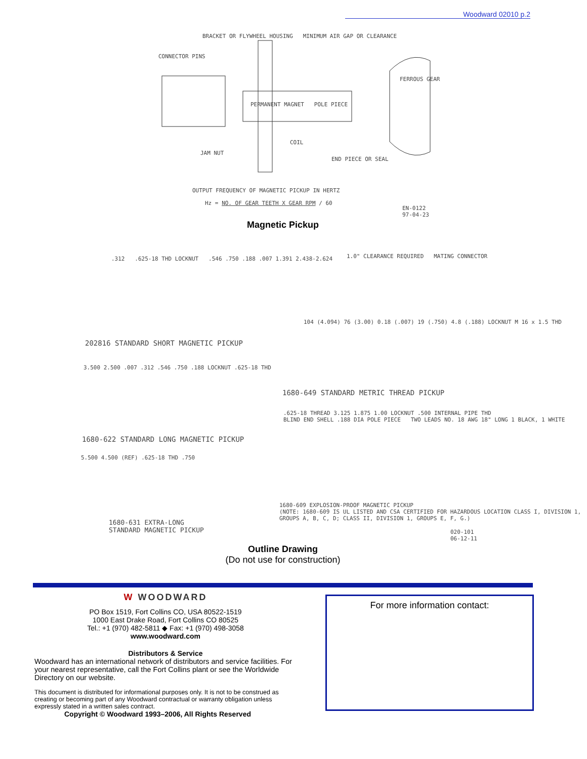Woodward 02010 p.2
BRACKET OR FLYWHEEL HOUSING MINIMUM AIR GAP OR CLEARANCE
CONNECTOR PINS
FERROUS GEAR
PERMANENT MAGNET POLE PIECE
COIL
JAM NUT
END PIECE OR SEAL
OUTPUT FREQUENCY OF MAGNETIC PICKUP IN HERTZ
Hz = NO. OF GEAR TEETH X GEAR RPM / 60
EN-0122
97-04-23
Magnetic Pickup
.312 .625-18 THD LOCKNUT .546 .750 .188 .007 1.391 2.438-2.624
1.0" CLEARANCE REQUIRED MATING CONNECTOR
202816 STANDARD SHORT MAGNETIC PICKUP
104 (4.094) 76 (3.00) 0.18 (.007) 19 (.750) 4.8 (.188) LOCKNUT M 16 x 1.5 THD
3.500 2.500 .007 .312 .546 .750 .188 LOCKNUT .625-18 THD
1680-649 STANDARD METRIC THREAD PICKUP
1680-622 STANDARD LONG MAGNETIC PICKUP
.625-18 THREAD 3.125 1.875 1.00 LOCKNUT .500 INTERNAL PIPE THD
BLIND END SHELL .188 DIA POLE PIECE TWO LEADS NO. 18 AWG 18" LONG 1 BLACK, 1 WHITE
5.500 4.500 (REF) .625-18 THD .750
1680-631 EXTRA-LONG
STANDARD MAGNETIC PICKUP
1680-609 EXPLOSION-PROOF MAGNETIC PICKUP
(NOTE: 1680-609 IS UL LISTED AND CSA CERTIFIED FOR HAZARDOUS LOCATION CLASS I, DIVISION 1, GROUPS A, B, C, D; CLASS II, DIVISION 1, GROUPS E, F, G.)
020-101
06-12-11
Outline Drawing
(Do not use for construction)
W WOODWARD
PO Box 1519, Fort Collins CO, USA 80522-1519
1000 East Drake Road, Fort Collins CO 80525
Tel.: +1 (970) 482-5811 ◆ Fax: +1 (970) 498-3058
www.woodward.com
Distributors & Service
Woodward has an international network of distributors and service facilities. For your nearest representative, call the Fort Collins plant or see the Worldwide Directory on our website.
This document is distributed for informational purposes only. It is not to be construed as creating or becoming part of any Woodward contractual or warranty obligation unless expressly stated in a written sales contract.
Copyright © Woodward 1993–2006, All Rights Reserved
For more information contact: